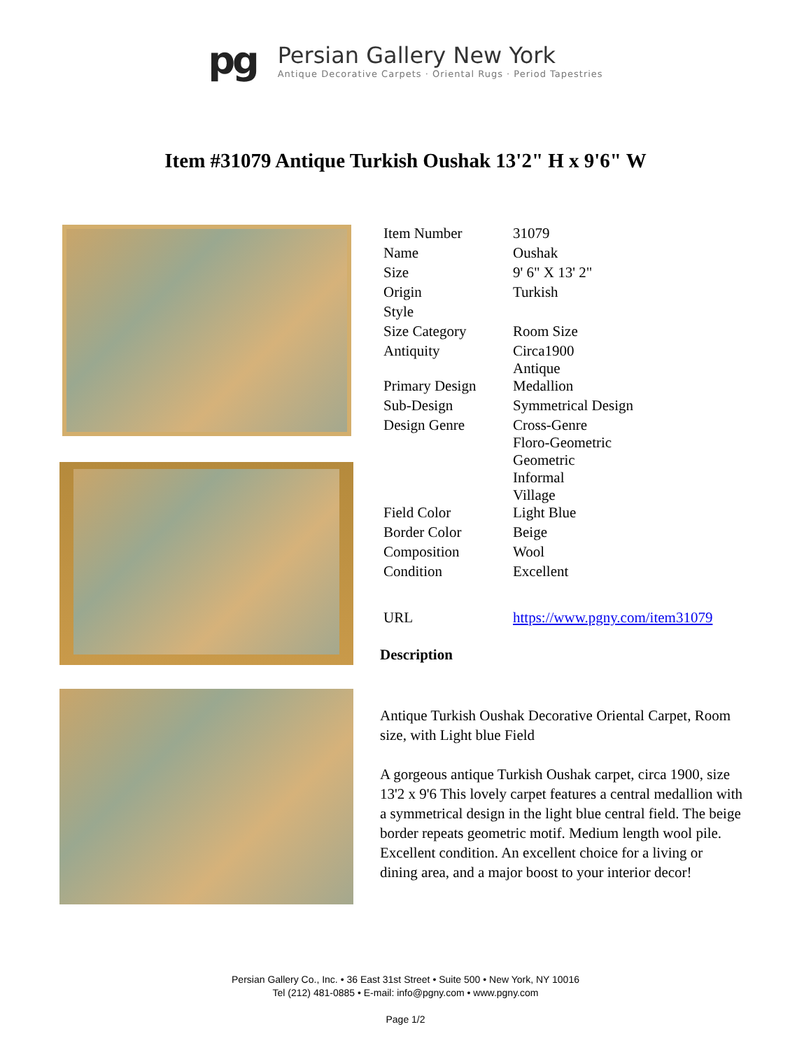pg
Persian Gallery New York
Antique Decorative Carpets · Oriental Rugs · Period Tapestries
Item #31079 Antique Turkish Oushak 13'2" H x 9'6" W
| Item Number | 31079 |
| Name | Oushak |
| Size | 9' 6" X 13' 2" |
| Origin | Turkish |
| Style | |
| Size Category | Room Size |
| Antiquity | Circa1900 Antique |
| Primary Design | Medallion |
| Sub-Design | Symmetrical Design |
| Design Genre | Cross-Genre Floro-Geometric Geometric Informal Village |
| Field Color | Light Blue |
| Border Color | Beige |
| Composition | Wool |
| Condition | Excellent |
| URL | https://www.pgny.com/item31079 |
Description
Antique Turkish Oushak Decorative Oriental Carpet, Room size, with Light blue Field
A gorgeous antique Turkish Oushak carpet, circa 1900, size 13'2 x 9'6 This lovely carpet features a central medallion with a symmetrical design in the light blue central field. The beige border repeats geometric motif. Medium length wool pile. Excellent condition. An excellent choice for a living or dining area, and a major boost to your interior decor!
Persian Gallery Co., Inc. • 36 East 31st Street • Suite 500 • New York, NY 10016
Tel (212) 481-0885 • E-mail: info@pgny.com • www.pgny.com
Page 1/2